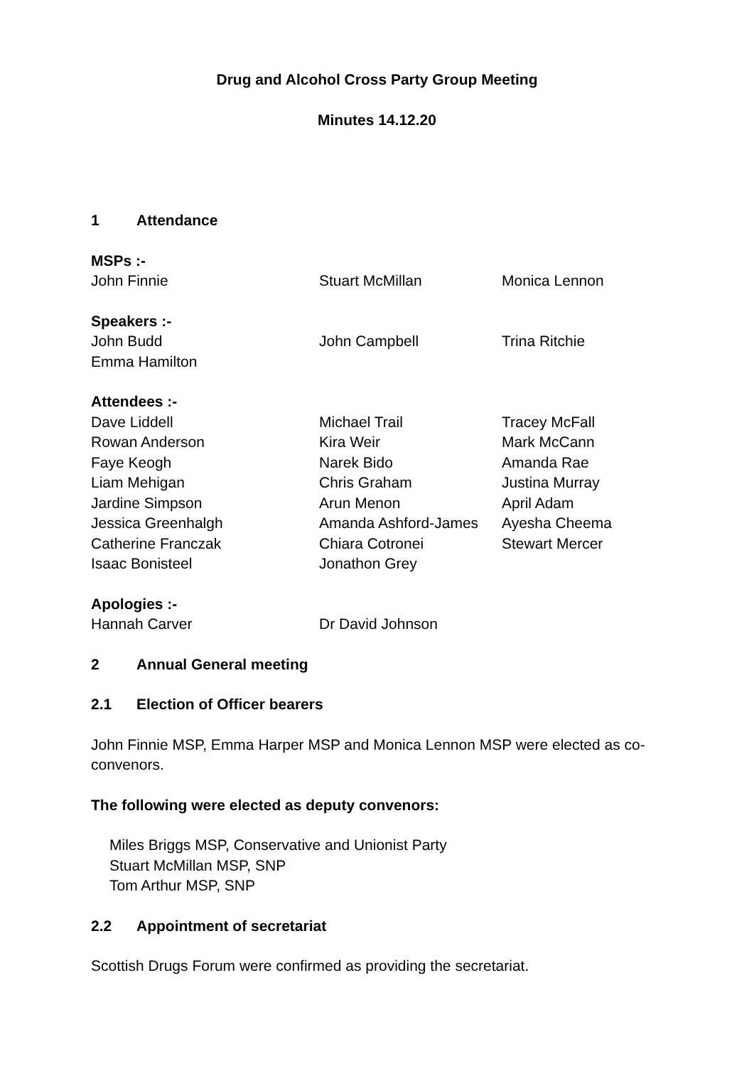Drug and Alcohol Cross Party Group Meeting
Minutes 14.12.20
1 Attendance
MSPs :-
John Finnie Stuart McMillan Monica Lennon
Speakers :-
John Budd John Campbell Trina Ritchie
Emma Hamilton
Attendees :-
Dave Liddell Michael Trail Tracey McFall
Rowan Anderson Kira Weir Mark McCann
Faye Keogh Narek Bido Amanda Rae
Liam Mehigan Chris Graham Justina Murray
Jardine Simpson Arun Menon April Adam
Jessica Greenhalgh Amanda Ashford-James Ayesha Cheema
Catherine Franczak Chiara Cotronei Stewart Mercer
Isaac Bonisteel Jonathon Grey
Apologies :-
Hannah Carver Dr David Johnson
2 Annual General meeting
2.1 Election of Officer bearers
John Finnie MSP, Emma Harper MSP and Monica Lennon MSP were elected as co-convenors.
The following were elected as deputy convenors:
Miles Briggs MSP, Conservative and Unionist Party
Stuart McMillan MSP, SNP
Tom Arthur MSP, SNP
2.2 Appointment of secretariat
Scottish Drugs Forum were confirmed as providing the secretariat.